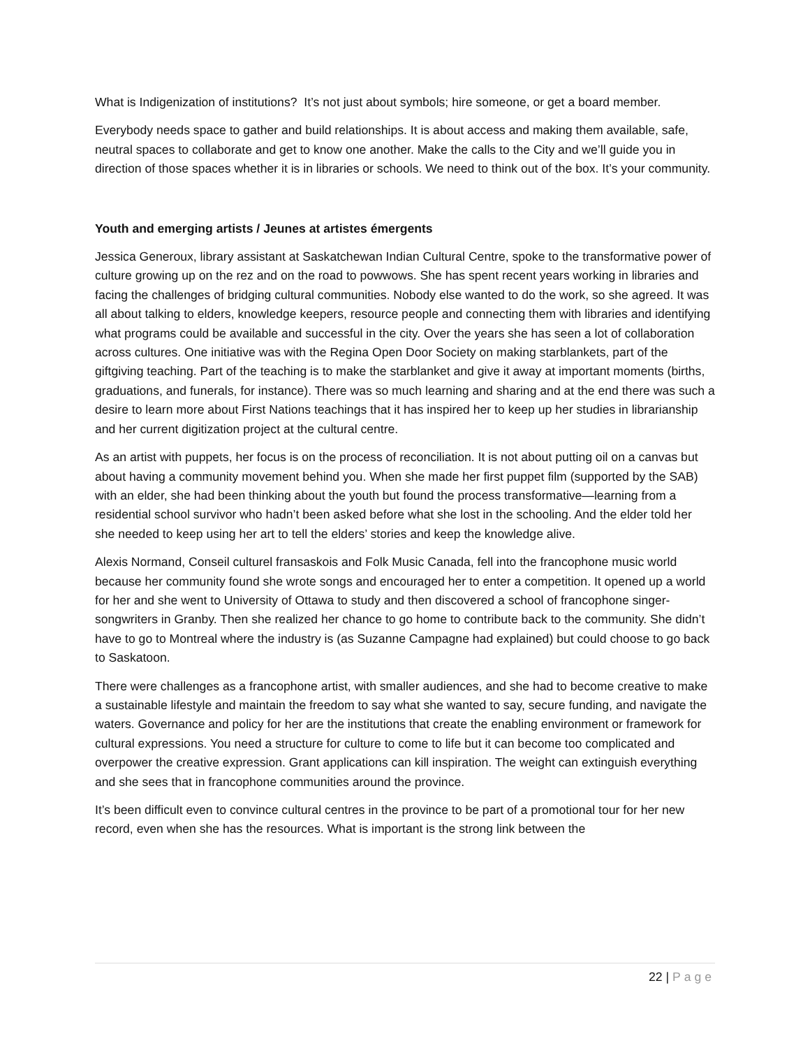What is Indigenization of institutions? It’s not just about symbols; hire someone, or get a board member.
Everybody needs space to gather and build relationships. It is about access and making them available, safe, neutral spaces to collaborate and get to know one another. Make the calls to the City and we’ll guide you in direction of those spaces whether it is in libraries or schools. We need to think out of the box. It’s your community.
Youth and emerging artists / Jeunes at artistes émergents
Jessica Generoux, library assistant at Saskatchewan Indian Cultural Centre, spoke to the transformative power of culture growing up on the rez and on the road to powwows. She has spent recent years working in libraries and facing the challenges of bridging cultural communities. Nobody else wanted to do the work, so she agreed. It was all about talking to elders, knowledge keepers, resource people and connecting them with libraries and identifying what programs could be available and successful in the city. Over the years she has seen a lot of collaboration across cultures. One initiative was with the Regina Open Door Society on making starblankets, part of the giftgiving teaching. Part of the teaching is to make the starblanket and give it away at important moments (births, graduations, and funerals, for instance). There was so much learning and sharing and at the end there was such a desire to learn more about First Nations teachings that it has inspired her to keep up her studies in librarianship and her current digitization project at the cultural centre.
As an artist with puppets, her focus is on the process of reconciliation. It is not about putting oil on a canvas but about having a community movement behind you. When she made her first puppet film (supported by the SAB) with an elder, she had been thinking about the youth but found the process transformative—learning from a residential school survivor who hadn’t been asked before what she lost in the schooling. And the elder told her she needed to keep using her art to tell the elders’ stories and keep the knowledge alive.
Alexis Normand, Conseil culturel fransaskois and Folk Music Canada, fell into the francophone music world because her community found she wrote songs and encouraged her to enter a competition. It opened up a world for her and she went to University of Ottawa to study and then discovered a school of francophone singer-songwriters in Granby. Then she realized her chance to go home to contribute back to the community. She didn’t have to go to Montreal where the industry is (as Suzanne Campagne had explained) but could choose to go back to Saskatoon.
There were challenges as a francophone artist, with smaller audiences, and she had to become creative to make a sustainable lifestyle and maintain the freedom to say what she wanted to say, secure funding, and navigate the waters. Governance and policy for her are the institutions that create the enabling environment or framework for cultural expressions. You need a structure for culture to come to life but it can become too complicated and overpower the creative expression. Grant applications can kill inspiration. The weight can extinguish everything and she sees that in francophone communities around the province.
It’s been difficult even to convince cultural centres in the province to be part of a promotional tour for her new record, even when she has the resources. What is important is the strong link between the
22 | Page